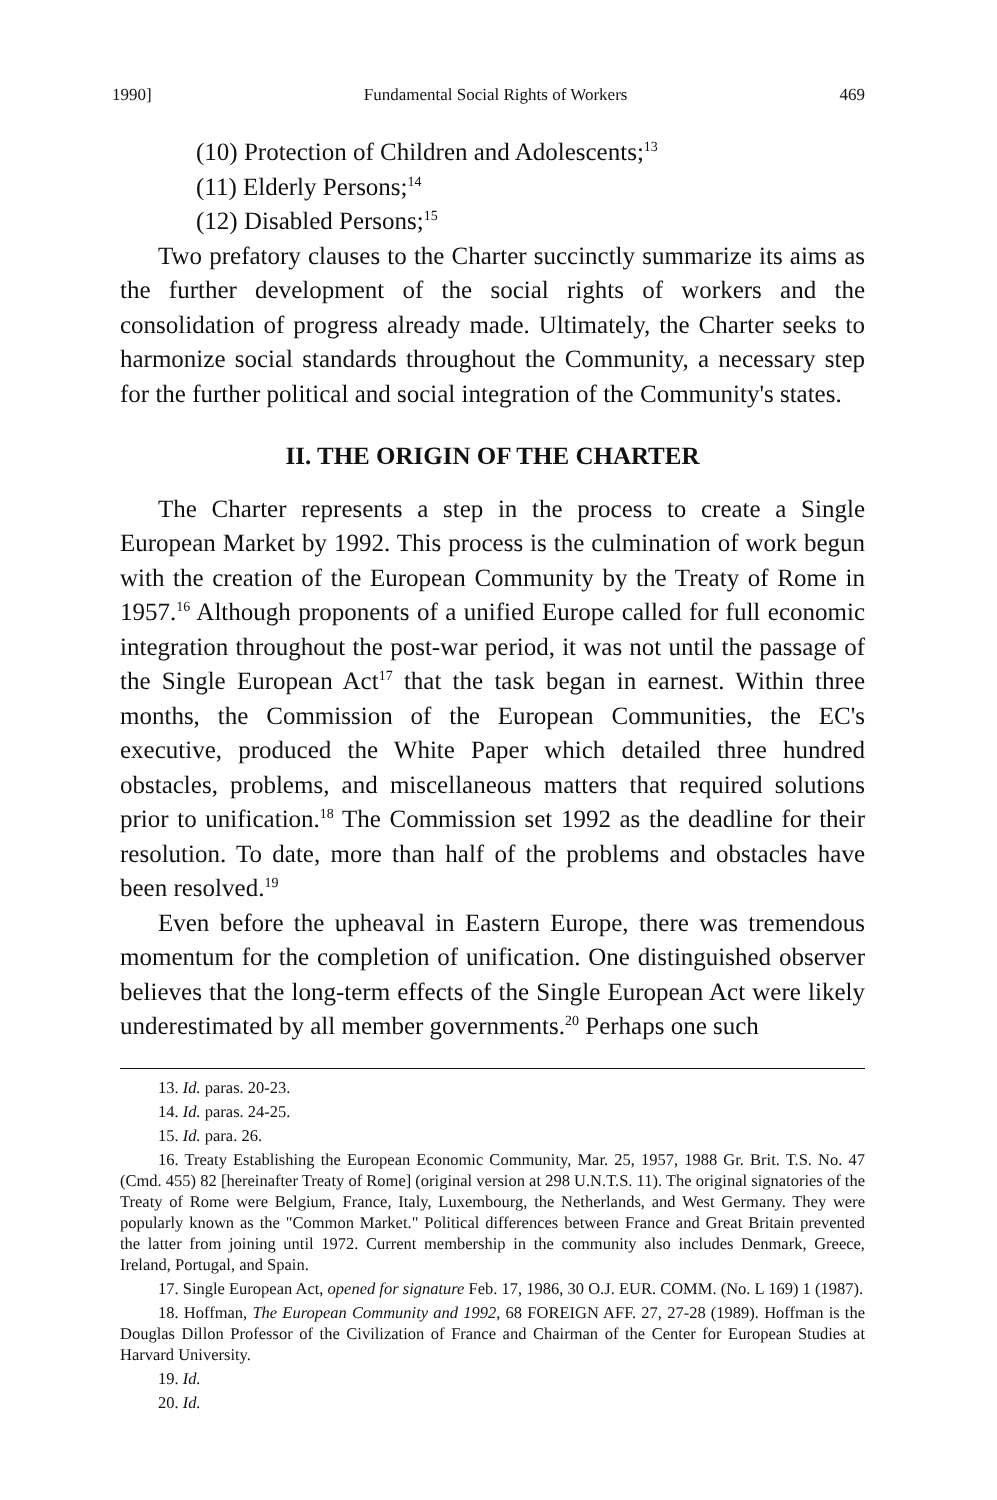1990] Fundamental Social Rights of Workers 469
(10) Protection of Children and Adolescents;<sup>13</sup>
(11) Elderly Persons;<sup>14</sup>
(12) Disabled Persons;<sup>15</sup>
Two prefatory clauses to the Charter succinctly summarize its aims as the further development of the social rights of workers and the consolidation of progress already made. Ultimately, the Charter seeks to harmonize social standards throughout the Community, a necessary step for the further political and social integration of the Community's states.
II. THE ORIGIN OF THE CHARTER
The Charter represents a step in the process to create a Single European Market by 1992. This process is the culmination of work begun with the creation of the European Community by the Treaty of Rome in 1957.<sup>16</sup> Although proponents of a unified Europe called for full economic integration throughout the post-war period, it was not until the passage of the Single European Act<sup>17</sup> that the task began in earnest. Within three months, the Commission of the European Communities, the EC's executive, produced the White Paper which detailed three hundred obstacles, problems, and miscellaneous matters that required solutions prior to unification.<sup>18</sup> The Commission set 1992 as the deadline for their resolution. To date, more than half of the problems and obstacles have been resolved.<sup>19</sup>
Even before the upheaval in Eastern Europe, there was tremendous momentum for the completion of unification. One distinguished observer believes that the long-term effects of the Single European Act were likely underestimated by all member governments.<sup>20</sup> Perhaps one such
13. Id. paras. 20-23.
14. Id. paras. 24-25.
15. Id. para. 26.
16. Treaty Establishing the European Economic Community, Mar. 25, 1957, 1988 Gr. Brit. T.S. No. 47 (Cmd. 455) 82 [hereinafter Treaty of Rome] (original version at 298 U.N.T.S. 11). The original signatories of the Treaty of Rome were Belgium, France, Italy, Luxembourg, the Netherlands, and West Germany. They were popularly known as the "Common Market." Political differences between France and Great Britain prevented the latter from joining until 1972. Current membership in the community also includes Denmark, Greece, Ireland, Portugal, and Spain.
17. Single European Act, opened for signature Feb. 17, 1986, 30 O.J. EUR. COMM. (No. L 169) 1 (1987).
18. Hoffman, The European Community and 1992, 68 FOREIGN AFF. 27, 27-28 (1989). Hoffman is the Douglas Dillon Professor of the Civilization of France and Chairman of the Center for European Studies at Harvard University.
19. Id.
20. Id.